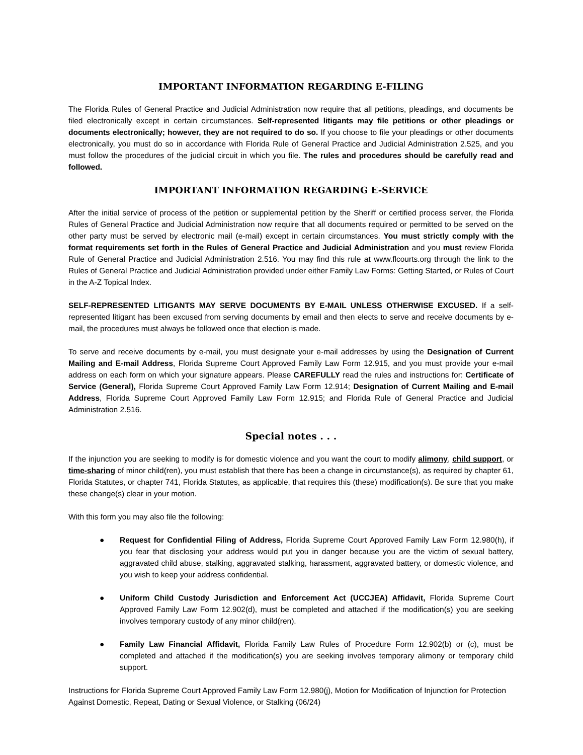IMPORTANT INFORMATION REGARDING E-FILING
The Florida Rules of General Practice and Judicial Administration now require that all petitions, pleadings, and documents be filed electronically except in certain circumstances. Self-represented litigants may file petitions or other pleadings or documents electronically; however, they are not required to do so. If you choose to file your pleadings or other documents electronically, you must do so in accordance with Florida Rule of General Practice and Judicial Administration 2.525, and you must follow the procedures of the judicial circuit in which you file. The rules and procedures should be carefully read and followed.
IMPORTANT INFORMATION REGARDING E-SERVICE
After the initial service of process of the petition or supplemental petition by the Sheriff or certified process server, the Florida Rules of General Practice and Judicial Administration now require that all documents required or permitted to be served on the other party must be served by electronic mail (e-mail) except in certain circumstances. You must strictly comply with the format requirements set forth in the Rules of General Practice and Judicial Administration and you must review Florida Rule of General Practice and Judicial Administration 2.516. You may find this rule at www.flcourts.org through the link to the Rules of General Practice and Judicial Administration provided under either Family Law Forms: Getting Started, or Rules of Court in the A-Z Topical Index.
SELF-REPRESENTED LITIGANTS MAY SERVE DOCUMENTS BY E-MAIL UNLESS OTHERWISE EXCUSED. If a self-represented litigant has been excused from serving documents by email and then elects to serve and receive documents by e-mail, the procedures must always be followed once that election is made.
To serve and receive documents by e-mail, you must designate your e-mail addresses by using the Designation of Current Mailing and E-mail Address, Florida Supreme Court Approved Family Law Form 12.915, and you must provide your e-mail address on each form on which your signature appears. Please CAREFULLY read the rules and instructions for: Certificate of Service (General), Florida Supreme Court Approved Family Law Form 12.914; Designation of Current Mailing and E-mail Address, Florida Supreme Court Approved Family Law Form 12.915; and Florida Rule of General Practice and Judicial Administration 2.516.
Special notes . . .
If the injunction you are seeking to modify is for domestic violence and you want the court to modify alimony, child support, or time-sharing of minor child(ren), you must establish that there has been a change in circumstance(s), as required by chapter 61, Florida Statutes, or chapter 741, Florida Statutes, as applicable, that requires this (these) modification(s). Be sure that you make these change(s) clear in your motion.
With this form you may also file the following:
● Request for Confidential Filing of Address, Florida Supreme Court Approved Family Law Form 12.980(h), if you fear that disclosing your address would put you in danger because you are the victim of sexual battery, aggravated child abuse, stalking, aggravated stalking, harassment, aggravated battery, or domestic violence, and you wish to keep your address confidential.
● Uniform Child Custody Jurisdiction and Enforcement Act (UCCJEA) Affidavit, Florida Supreme Court Approved Family Law Form 12.902(d), must be completed and attached if the modification(s) you are seeking involves temporary custody of any minor child(ren).
● Family Law Financial Affidavit, Florida Family Law Rules of Procedure Form 12.902(b) or (c), must be completed and attached if the modification(s) you are seeking involves temporary alimony or temporary child support.
Instructions for Florida Supreme Court Approved Family Law Form 12.980(j), Motion for Modification of Injunction for Protection Against Domestic, Repeat, Dating or Sexual Violence, or Stalking (06/24)